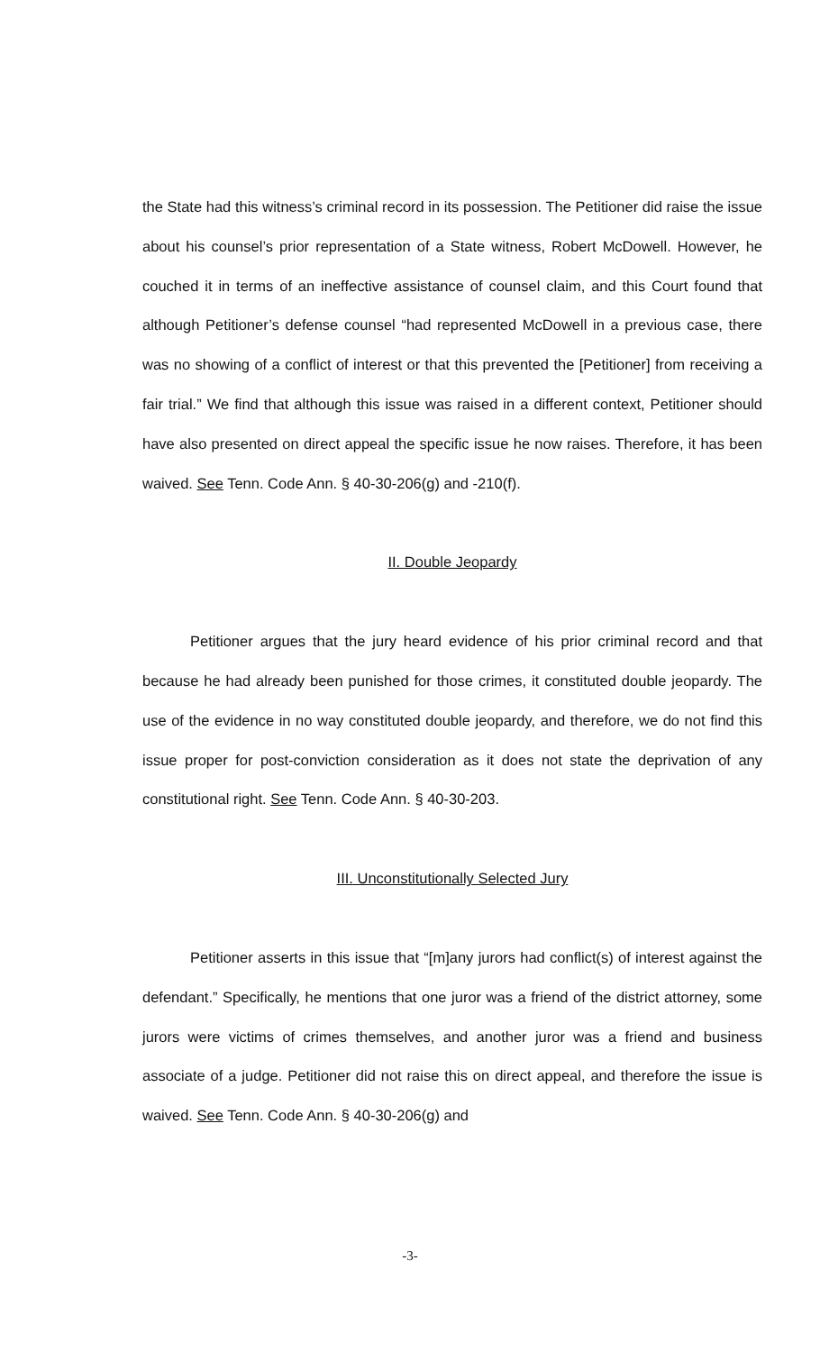the State had this witness’s criminal record in its possession. The Petitioner did raise the issue about his counsel’s prior representation of a State witness, Robert McDowell. However, he couched it in terms of an ineffective assistance of counsel claim, and this Court found that although Petitioner’s defense counsel “had represented McDowell in a previous case, there was no showing of a conflict of interest or that this prevented the [Petitioner] from receiving a fair trial.” We find that although this issue was raised in a different context, Petitioner should have also presented on direct appeal the specific issue he now raises. Therefore, it has been waived. See Tenn. Code Ann. § 40-30-206(g) and -210(f).
II. Double Jeopardy
Petitioner argues that the jury heard evidence of his prior criminal record and that because he had already been punished for those crimes, it constituted double jeopardy. The use of the evidence in no way constituted double jeopardy, and therefore, we do not find this issue proper for post-conviction consideration as it does not state the deprivation of any constitutional right. See Tenn. Code Ann. § 40-30-203.
III. Unconstitutionally Selected Jury
Petitioner asserts in this issue that “[m]any jurors had conflict(s) of interest against the defendant.” Specifically, he mentions that one juror was a friend of the district attorney, some jurors were victims of crimes themselves, and another juror was a friend and business associate of a judge. Petitioner did not raise this on direct appeal, and therefore the issue is waived. See Tenn. Code Ann. § 40-30-206(g) and
-3-